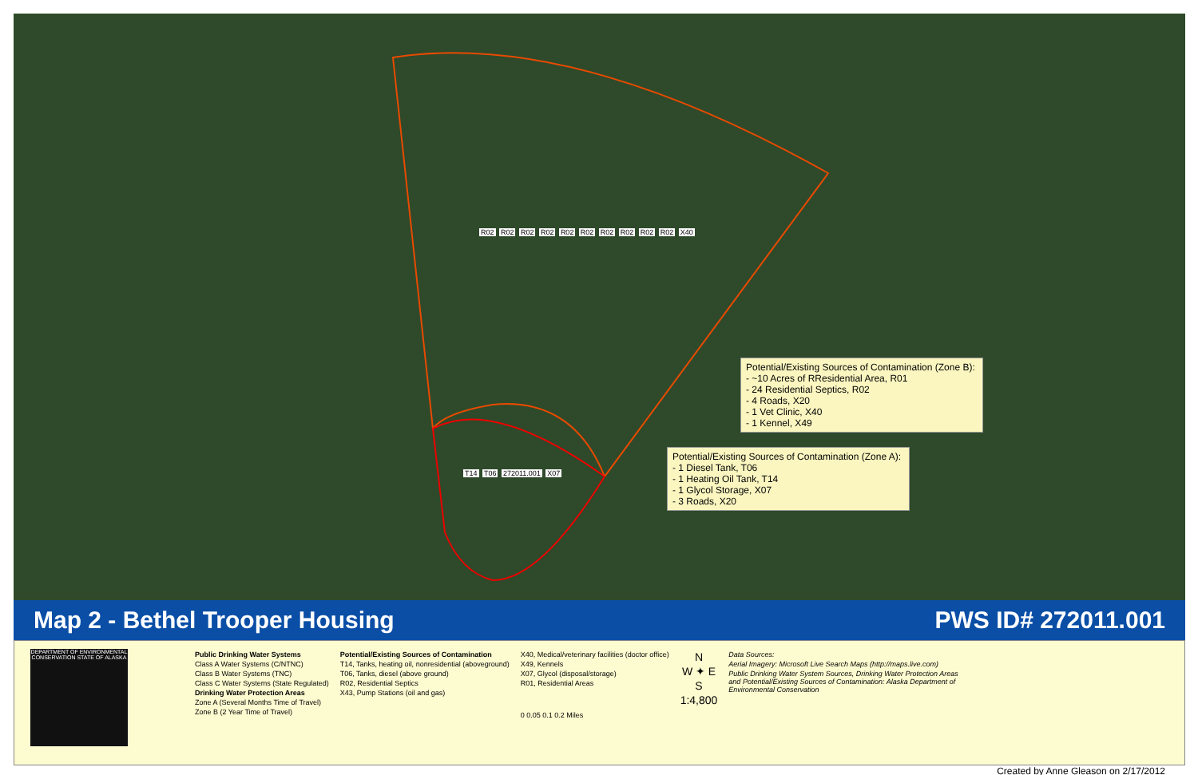R02 R02 R02 R02 R02 R02 R02 R02 R02 R02 X40
Potential/Existing Sources of Contamination (Zone B):
- ~10 Acres of RResidential Area, R01
- 24 Residential Septics, R02
- 4 Roads, X20
- 1 Vet Clinic, X40
- 1 Kennel, X49
T14 T06 272011.001 X07
Potential/Existing Sources of Contamination (Zone A):
- 1 Diesel Tank, T06
- 1 Heating Oil Tank, T14
- 1 Glycol Storage, X07
- 3 Roads, X20
Map 2 - Bethel Trooper Housing PWS ID# 272011.001
DEPARTMENT OF ENVIRONMENTAL CONSERVATION STATE OF ALASKA
Public Drinking Water Systems
Class A Water Systems (C/NTNC)
Class B Water Systems (TNC)
Class C Water Systems (State Regulated)
Drinking Water Protection Areas
Zone A (Several Months Time of Travel)
Zone B (2 Year Time of Travel)
Potential/Existing Sources of Contamination
T14, Tanks, heating oil, nonresidential (aboveground)
T06, Tanks, diesel (above ground)
R02, Residential Septics
X43, Pump Stations (oil and gas)
X40, Medical/veterinary facilities (doctor office)
X49, Kennels
X07, Glycol (disposal/storage)
R01, Residential Areas
0 0.05 0.1 0.2 Miles
N
W ✦ E
S
1:4,800
Data Sources:
Aerial Imagery: Microsoft Live Search Maps (http://maps.live.com)
Public Drinking Water System Sources, Drinking Water Protection Areas and Potential/Existing Sources of Contamination: Alaska Department of Environmental Conservation
Created by Anne Gleason on 2/17/2012